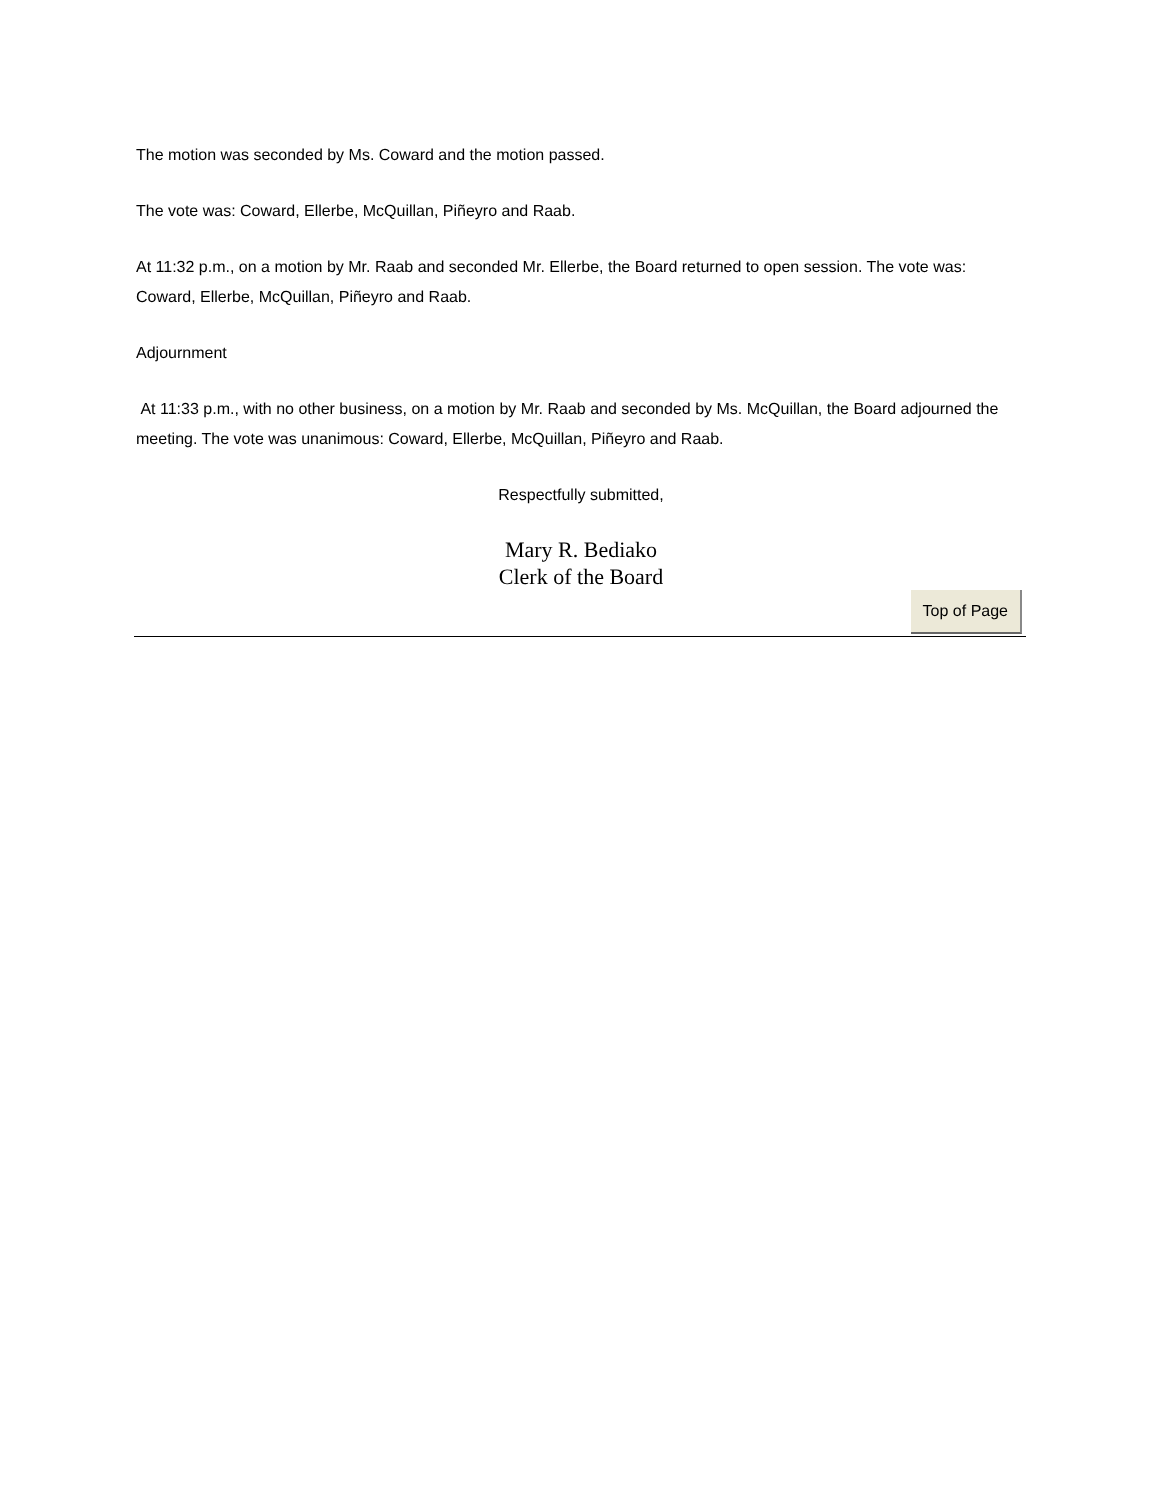The motion was seconded by Ms. Coward and the motion passed.
The vote was: Coward, Ellerbe, McQuillan, Piñeyro and Raab.
At 11:32 p.m., on a motion by Mr. Raab and seconded Mr. Ellerbe, the Board returned to open session. The vote was: Coward, Ellerbe, McQuillan, Piñeyro and Raab.
Adjournment
At 11:33 p.m., with no other business, on a motion by Mr. Raab and seconded by Ms. McQuillan, the Board adjourned the meeting. The vote was unanimous: Coward, Ellerbe, McQuillan, Piñeyro and Raab.
Respectfully submitted,
Mary R. Bediako
Clerk of the Board
Top of Page